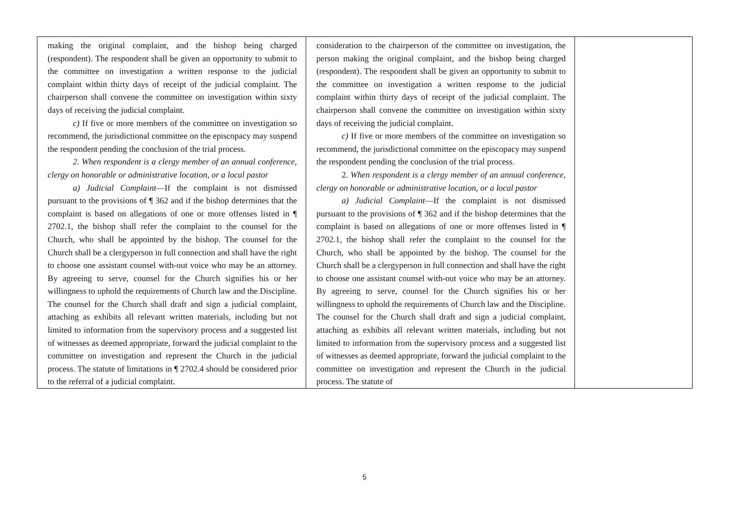| making the original complaint, and the bishop being charged (respondent). The respondent shall be given an opportunity to submit to the committee on investigation a written response to the judicial complaint within thirty days of receipt of the judicial complaint. The chairperson shall convene the committee on investigation within sixty days of receiving the judicial complaint. c) If five or more members of the committee on investigation so recommend, the jurisdictional committee on the episcopacy may suspend the respondent pending the conclusion of the trial process. 2. When respondent is a clergy member of an annual conference, clergy on honorable or administrative location, or a local pastor a) Judicial Complaint —If the complaint is not dismissed pursuant to the provisions of ¶ 362 and if the bishop determines that the complaint is based on allegations of one or more offenses listed in ¶ 2702.1, the bishop shall refer the complaint to the counsel for the Church, who shall be appointed by the bishop. The counsel for the Church shall be a clergyperson in full connection and shall have the right to choose one assistant counsel with-out voice who may be an attorney. By agreeing to serve, counsel for the Church signifies his or her willingness to uphold the requirements of Church law and the Discipline. The counsel for the Church shall draft and sign a judicial complaint, attaching as exhibits all relevant written materials, including but not limited to information from the supervisory process and a suggested list of witnesses as deemed appropriate, forward the judicial complaint to the committee on investigation and represent the Church in the judicial process. The statute of limitations in ¶ 2702.4 should be considered prior to the referral of a judicial complaint. | consideration to the chairperson of the committee on investigation, the person making the original complaint, and the bishop being charged (respondent). The respondent shall be given an opportunity to submit to the committee on investigation a written response to the judicial complaint within thirty days of receipt of the judicial complaint. The chairperson shall convene the committee on investigation within sixty days of receiving the judicial complaint. c) If five or more members of the committee on investigation so recommend, the jurisdictional committee on the episcopacy may suspend the respondent pending the conclusion of the trial process. 2. When respondent is a clergy member of an annual conference, clergy on honorable or administrative location, or a local pastor a) Judicial Complaint —If the complaint is not dismissed pursuant to the provisions of ¶ 362 and if the bishop determines that the complaint is based on allegations of one or more offenses listed in ¶ 2702.1, the bishop shall refer the complaint to the counsel for the Church, who shall be appointed by the bishop. The counsel for the Church shall be a clergyperson in full connection and shall have the right to choose one assistant counsel with-out voice who may be an attorney. By agreeing to serve, counsel for the Church signifies his or her willingness to uphold the requirements of Church law and the Discipline. The counsel for the Church shall draft and sign a judicial complaint, attaching as exhibits all relevant written materials, including but not limited to information from the supervisory process and a suggested list of witnesses as deemed appropriate, forward the judicial complaint to the committee on investigation and represent the Church in the judicial process. The statute of | |
5